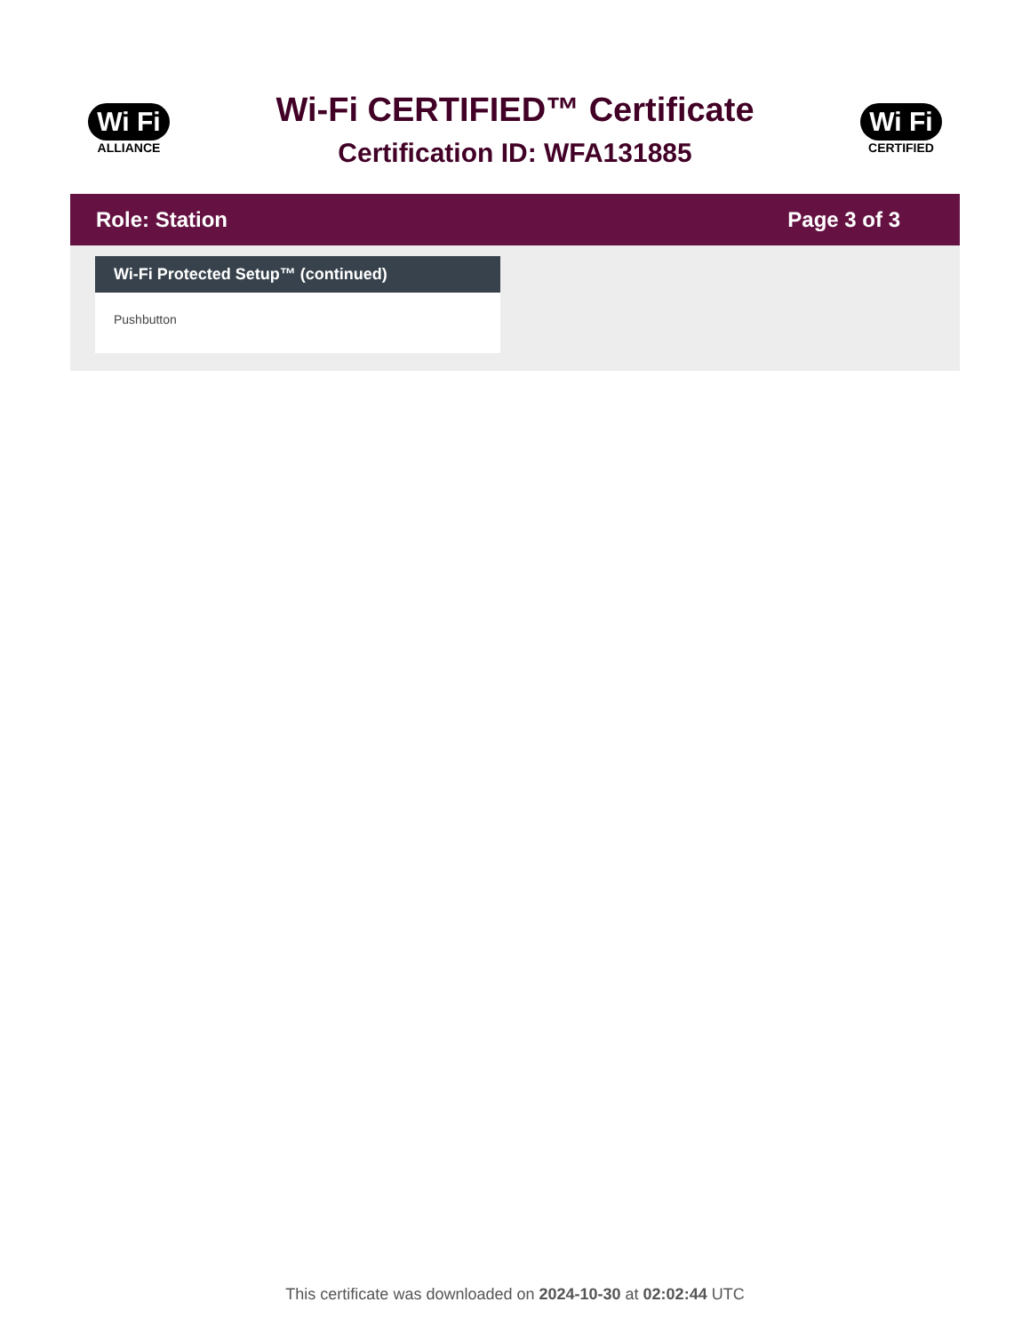Wi Fi
ALLIANCE
Wi-Fi CERTIFIED™ Certificate
Certification ID: WFA131885
Wi Fi
CERTIFIED
Role: Station Page 3 of 3
Wi-Fi Protected Setup™ (continued)
Pushbutton
This certificate was downloaded on 2024-10-30 at 02:02:44 UTC